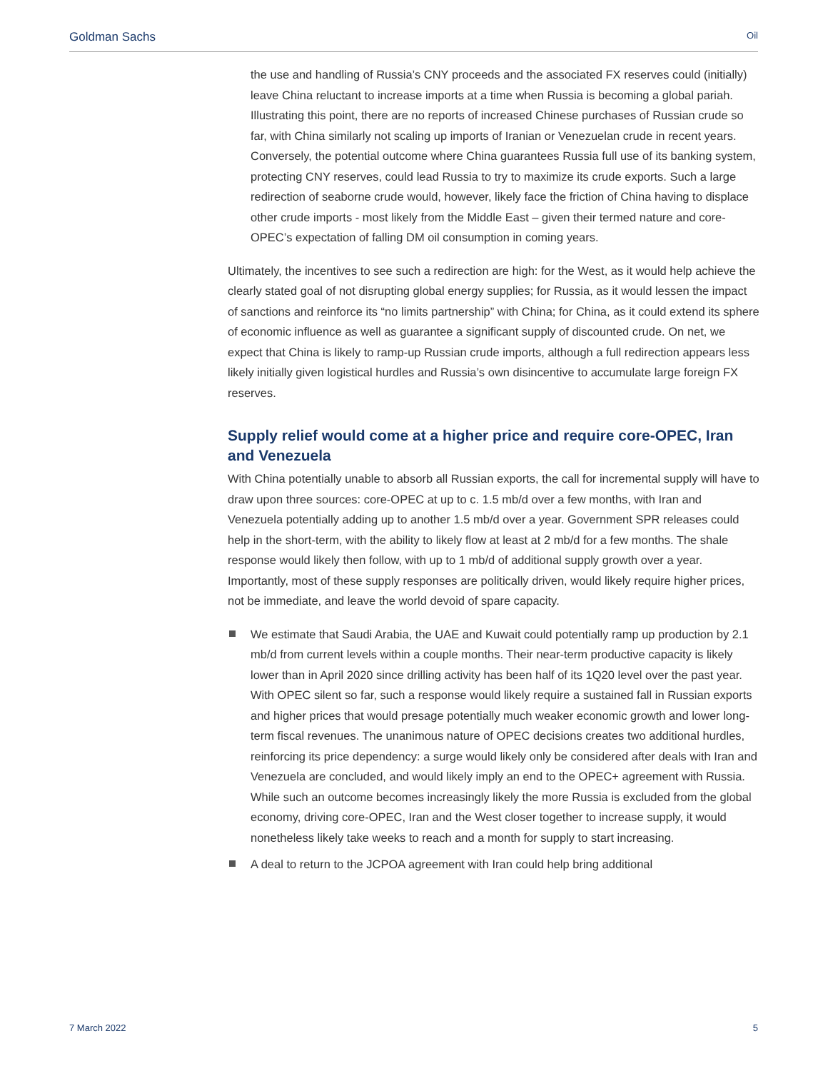Goldman Sachs Oil
the use and handling of Russia’s CNY proceeds and the associated FX reserves could (initially) leave China reluctant to increase imports at a time when Russia is becoming a global pariah. Illustrating this point, there are no reports of increased Chinese purchases of Russian crude so far, with China similarly not scaling up imports of Iranian or Venezuelan crude in recent years. Conversely, the potential outcome where China guarantees Russia full use of its banking system, protecting CNY reserves, could lead Russia to try to maximize its crude exports. Such a large redirection of seaborne crude would, however, likely face the friction of China having to displace other crude imports - most likely from the Middle East – given their termed nature and core-OPEC’s expectation of falling DM oil consumption in coming years.
Ultimately, the incentives to see such a redirection are high: for the West, as it would help achieve the clearly stated goal of not disrupting global energy supplies; for Russia, as it would lessen the impact of sanctions and reinforce its “no limits partnership” with China; for China, as it could extend its sphere of economic influence as well as guarantee a significant supply of discounted crude. On net, we expect that China is likely to ramp-up Russian crude imports, although a full redirection appears less likely initially given logistical hurdles and Russia’s own disincentive to accumulate large foreign FX reserves.
Supply relief would come at a higher price and require core-OPEC, Iran and Venezuela
With China potentially unable to absorb all Russian exports, the call for incremental supply will have to draw upon three sources: core-OPEC at up to c. 1.5 mb/d over a few months, with Iran and Venezuela potentially adding up to another 1.5 mb/d over a year. Government SPR releases could help in the short-term, with the ability to likely flow at least at 2 mb/d for a few months. The shale response would likely then follow, with up to 1 mb/d of additional supply growth over a year. Importantly, most of these supply responses are politically driven, would likely require higher prices, not be immediate, and leave the world devoid of spare capacity.
We estimate that Saudi Arabia, the UAE and Kuwait could potentially ramp up production by 2.1 mb/d from current levels within a couple months. Their near-term productive capacity is likely lower than in April 2020 since drilling activity has been half of its 1Q20 level over the past year. With OPEC silent so far, such a response would likely require a sustained fall in Russian exports and higher prices that would presage potentially much weaker economic growth and lower long-term fiscal revenues. The unanimous nature of OPEC decisions creates two additional hurdles, reinforcing its price dependency: a surge would likely only be considered after deals with Iran and Venezuela are concluded, and would likely imply an end to the OPEC+ agreement with Russia. While such an outcome becomes increasingly likely the more Russia is excluded from the global economy, driving core-OPEC, Iran and the West closer together to increase supply, it would nonetheless likely take weeks to reach and a month for supply to start increasing.
A deal to return to the JCPOA agreement with Iran could help bring additional
7 March 2022 5